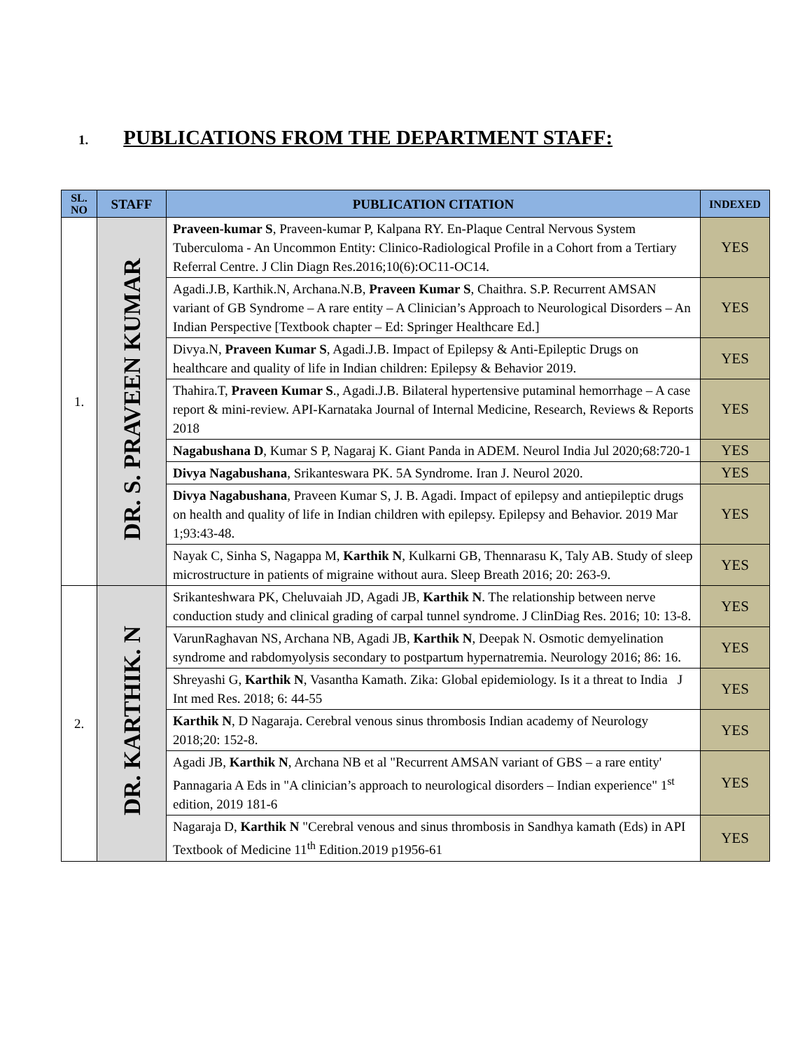1. PUBLICATIONS FROM THE DEPARTMENT STAFF:
| SL. NO | STAFF | PUBLICATION CITATION | INDEXED |
| --- | --- | --- | --- |
| 1. | DR. S. PRAVEEN KUMAR | Praveen-kumar S , Praveen-kumar P, Kalpana RY. En-Plaque Central Nervous System Tuberculoma - An Uncommon Entity: Clinico-Radiological Profile in a Cohort from a Tertiary Referral Centre. J Clin Diagn Res.2016;10(6):OC11-OC14. | YES |
| | | Agadi.J.B, Karthik.N, Archana.N.B, Praveen Kumar S , Chaithra. S.P. Recurrent AMSAN variant of GB Syndrome – A rare entity – A Clinician’s Approach to Neurological Disorders – An Indian Perspective [Textbook chapter – Ed: Springer Healthcare Ed.] | YES |
| | | Divya.N, Praveen Kumar S , Agadi.J.B. Impact of Epilepsy & Anti-Epileptic Drugs on healthcare and quality of life in Indian children: Epilepsy & Behavior 2019. | YES |
| | | Thahira.T, Praveen Kumar S ., Agadi.J.B. Bilateral hypertensive putaminal hemorrhage – A case report & mini-review. API-Karnataka Journal of Internal Medicine, Research, Reviews & Reports 2018 | YES |
| | | Nagabushana D , Kumar S P, Nagaraj K. Giant Panda in ADEM. Neurol India Jul 2020;68:720-1 | YES |
| | | Divya Nagabushana , Srikanteswara PK. 5A Syndrome. Iran J. Neurol 2020. | YES |
| | | Divya Nagabushana , Praveen Kumar S, J. B. Agadi. Impact of epilepsy and antiepileptic drugs on health and quality of life in Indian children with epilepsy. Epilepsy and Behavior. 2019 Mar 1;93:43-48. | YES |
| | | Nayak C, Sinha S, Nagappa M, Karthik N , Kulkarni GB, Thennarasu K, Taly AB. Study of sleep microstructure in patients of migraine without aura. Sleep Breath 2016; 20: 263-9. | YES |
| 2. | DR. KARTHIK. N | Srikanteshwara PK, Cheluvaiah JD, Agadi JB, Karthik N . The relationship between nerve conduction study and clinical grading of carpal tunnel syndrome. J ClinDiag Res. 2016; 10: 13-8. | YES |
| | | VarunRaghavan NS, Archana NB, Agadi JB, Karthik N , Deepak N. Osmotic demyelination syndrome and rabdomyolysis secondary to postpartum hypernatremia. Neurology 2016; 86: 16. | YES |
| | | Shreyashi G, Karthik N , Vasantha Kamath. Zika: Global epidemiology. Is it a threat to India J Int med Res. 2018; 6: 44-55 | YES |
| | | Karthik N , D Nagaraja. Cerebral venous sinus thrombosis Indian academy of Neurology 2018;20: 152-8. | YES |
| | | Agadi JB, Karthik N , Archana NB et al "Recurrent AMSAN variant of GBS – a rare entity' Pannagaria A Eds in "A clinician’s approach to neurological disorders – Indian experience" 1<sup>st</sup> edition, 2019 181-6 | YES |
| | | Nagaraja D, Karthik N "Cerebral venous and sinus thrombosis in Sandhya kamath (Eds) in API Textbook of Medicine 11<sup>th</sup> Edition.2019 p1956-61 | YES |